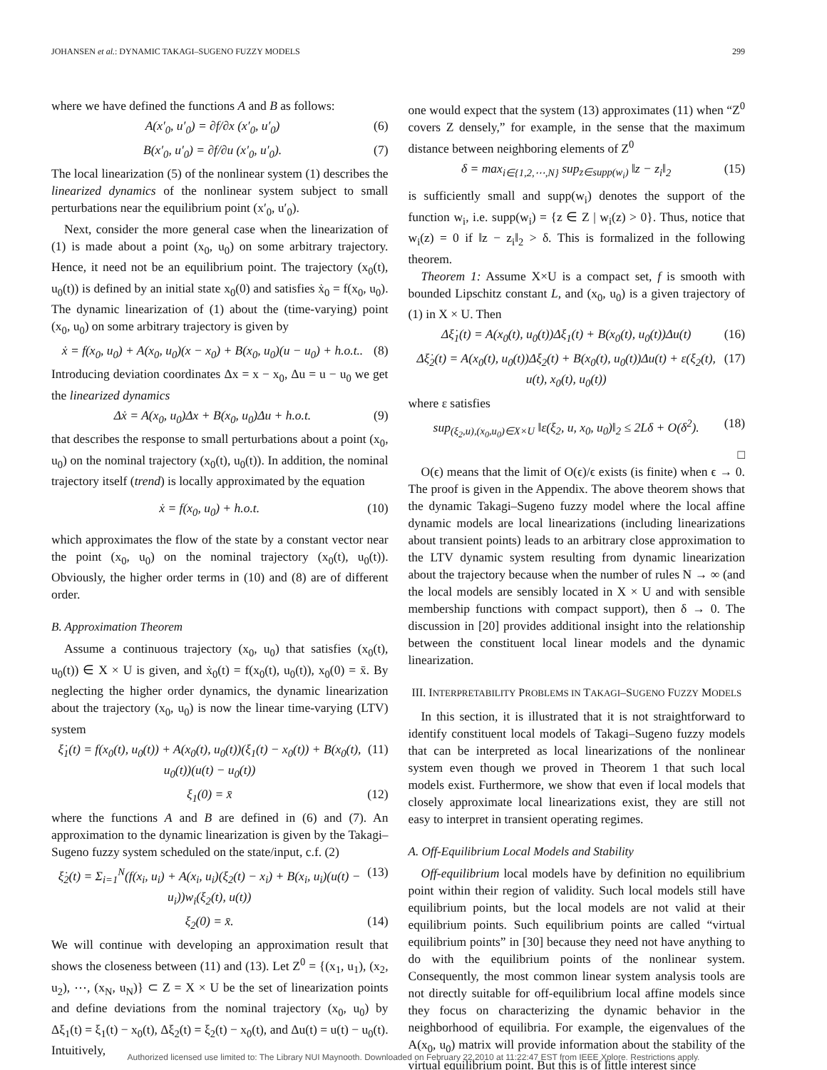JOHANSEN et al.: DYNAMIC TAKAGI–SUGENO FUZZY MODELS 299
where we have defined the functions A and B as follows:
A(x′<sub>0</sub>, u′<sub>0</sub>) = ∂f/∂x (x′<sub>0</sub>, u′<sub>0</sub>) (6)
B(x′<sub>0</sub>, u′<sub>0</sub>) = ∂f/∂u (x′<sub>0</sub>, u′<sub>0</sub>). (7)
The local linearization (5) of the nonlinear system (1) describes the linearized dynamics of the nonlinear system subject to small perturbations near the equilibrium point (x′<sub>0</sub>, u′<sub>0</sub>).
Next, consider the more general case when the linearization of (1) is made about a point (x<sub>0</sub>, u<sub>0</sub>) on some arbitrary trajectory. Hence, it need not be an equilibrium point. The trajectory (x<sub>0</sub>(t), u<sub>0</sub>(t)) is defined by an initial state x<sub>0</sub>(0) and satisfies ẋ<sub>0</sub> = f(x<sub>0</sub>, u<sub>0</sub>). The dynamic linearization of (1) about the (time-varying) point (x<sub>0</sub>, u<sub>0</sub>) on some arbitrary trajectory is given by
ẋ = f(x<sub>0</sub>, u<sub>0</sub>) + A(x<sub>0</sub>, u<sub>0</sub>)(x − x<sub>0</sub>) + B(x<sub>0</sub>, u<sub>0</sub>)(u − u<sub>0</sub>) + h.o.t.. (8)
Introducing deviation coordinates Δx = x − x<sub>0</sub>, Δu = u − u<sub>0</sub> we get the linearized dynamics
Δẋ = A(x<sub>0</sub>, u<sub>0</sub>)Δx + B(x<sub>0</sub>, u<sub>0</sub>)Δu + h.o.t. (9)
that describes the response to small perturbations about a point (x<sub>0</sub>, u<sub>0</sub>) on the nominal trajectory (x<sub>0</sub>(t), u<sub>0</sub>(t)). In addition, the nominal trajectory itself (trend) is locally approximated by the equation
ẋ = f(x<sub>0</sub>, u<sub>0</sub>) + h.o.t. (10)
which approximates the flow of the state by a constant vector near the point (x<sub>0</sub>, u<sub>0</sub>) on the nominal trajectory (x<sub>0</sub>(t), u<sub>0</sub>(t)). Obviously, the higher order terms in (10) and (8) are of different order.
B. Approximation Theorem
Assume a continuous trajectory (x<sub>0</sub>, u<sub>0</sub>) that satisfies (x<sub>0</sub>(t), u<sub>0</sub>(t)) ∈ X × U is given, and ẋ<sub>0</sub>(t) = f(x<sub>0</sub>(t), u<sub>0</sub>(t)), x<sub>0</sub>(0) = x̄. By neglecting the higher order dynamics, the dynamic linearization about the trajectory (x<sub>0</sub>, u<sub>0</sub>) is now the linear time-varying (LTV) system
ξ̇<sub>1</sub>(t) = f(x<sub>0</sub>(t), u<sub>0</sub>(t)) + A(x<sub>0</sub>(t), u<sub>0</sub>(t))(ξ<sub>1</sub>(t) − x<sub>0</sub>(t)) + B(x<sub>0</sub>(t), u<sub>0</sub>(t))(u(t) − u<sub>0</sub>(t)) (11)
ξ<sub>1</sub>(0) = x̄ (12)
where the functions A and B are defined in (6) and (7). An approximation to the dynamic linearization is given by the Takagi–Sugeno fuzzy system scheduled on the state/input, c.f. (2)
ξ̇<sub>2</sub>(t) = Σ<sub>i=1</sub><sup>N</sup>(f(x<sub>i</sub>, u<sub>i</sub>) + A(x<sub>i</sub>, u<sub>i</sub>)(ξ<sub>2</sub>(t) − x<sub>i</sub>) + B(x<sub>i</sub>, u<sub>i</sub>)(u(t) − u<sub>i</sub>))w<sub>i</sub>(ξ<sub>2</sub>(t), u(t)) (13)
ξ<sub>2</sub>(0) = x̄. (14)
We will continue with developing an approximation result that shows the closeness between (11) and (13). Let Z<sup>0</sup> = {(x<sub>1</sub>, u<sub>1</sub>), (x<sub>2</sub>, u<sub>2</sub>), ⋯, (x<sub>N</sub>, u<sub>N</sub>)} ⊂ Z = X × U be the set of linearization points and define deviations from the nominal trajectory (x<sub>0</sub>, u<sub>0</sub>) by Δξ<sub>1</sub>(t) = ξ<sub>1</sub>(t) − x<sub>0</sub>(t), Δξ<sub>2</sub>(t) = ξ<sub>2</sub>(t) − x<sub>0</sub>(t), and Δu(t) = u(t) − u<sub>0</sub>(t). Intuitively,
one would expect that the system (13) approximates (11) when “Z<sup>0</sup> covers Z densely,” for example, in the sense that the maximum distance between neighboring elements of Z<sup>0</sup>
δ = max<sub>i∈{1,2,⋯,N}</sub> sup<sub>z∈supp(w<sub>i</sub>)</sub> ‖z − z<sub>i</sub>‖<sub>2</sub> (15)
is sufficiently small and supp(w<sub>i</sub>) denotes the support of the function w<sub>i</sub>, i.e. supp(w<sub>i</sub>) = {z ∈ Z | w<sub>i</sub>(z) > 0}. Thus, notice that w<sub>i</sub>(z) = 0 if ‖z − z<sub>i</sub>‖<sub>2</sub> > δ. This is formalized in the following theorem.
Theorem 1: Assume X×U is a compact set, f is smooth with bounded Lipschitz constant L, and (x<sub>0</sub>, u<sub>0</sub>) is a given trajectory of (1) in X × U. Then
Δξ̇<sub>1</sub>(t) = A(x<sub>0</sub>(t), u<sub>0</sub>(t))Δξ<sub>1</sub>(t) + B(x<sub>0</sub>(t), u<sub>0</sub>(t))Δu(t) (16)
Δξ̇<sub>2</sub>(t) = A(x<sub>0</sub>(t), u<sub>0</sub>(t))Δξ<sub>2</sub>(t) + B(x<sub>0</sub>(t), u<sub>0</sub>(t))Δu(t) + ε(ξ<sub>2</sub>(t), u(t), x<sub>0</sub>(t), u<sub>0</sub>(t)) (17)
where ε satisfies
sup<sub>(ξ<sub>2</sub>,u),(x<sub>0</sub>,u<sub>0</sub>)∈X×U</sub> ‖ε(ξ<sub>2</sub>, u, x<sub>0</sub>, u<sub>0</sub>)‖<sub>2</sub> ≤ 2Lδ + O(δ<sup>2</sup>). (18)
□
O(ϵ) means that the limit of O(ϵ)/ϵ exists (is finite) when ϵ → 0. The proof is given in the Appendix. The above theorem shows that the dynamic Takagi–Sugeno fuzzy model where the local affine dynamic models are local linearizations (including linearizations about transient points) leads to an arbitrary close approximation to the LTV dynamic system resulting from dynamic linearization about the trajectory because when the number of rules N → ∞ (and the local models are sensibly located in X × U and with sensible membership functions with compact support), then δ → 0. The discussion in [20] provides additional insight into the relationship between the constituent local linear models and the dynamic linearization.
III. INTERPRETABILITY PROBLEMS IN TAKAGI–SUGENO FUZZY MODELS
In this section, it is illustrated that it is not straightforward to identify constituent local models of Takagi–Sugeno fuzzy models that can be interpreted as local linearizations of the nonlinear system even though we proved in Theorem 1 that such local models exist. Furthermore, we show that even if local models that closely approximate local linearizations exist, they are still not easy to interpret in transient operating regimes.
A. Off-Equilibrium Local Models and Stability
Off-equilibrium local models have by definition no equilibrium point within their region of validity. Such local models still have equilibrium points, but the local models are not valid at their equilibrium points. Such equilibrium points are called “virtual equilibrium points” in [30] because they need not have anything to do with the equilibrium points of the nonlinear system. Consequently, the most common linear system analysis tools are not directly suitable for off-equilibrium local affine models since they focus on characterizing the dynamic behavior in the neighborhood of equilibria. For example, the eigenvalues of the A(x<sub>0</sub>, u<sub>0</sub>) matrix will provide information about the stability of the virtual equilibrium point. But this is of little interest since
Authorized licensed use limited to: The Library NUI Maynooth. Downloaded on February 22,2010 at 11:22:47 EST from IEEE Xplore. Restrictions apply.